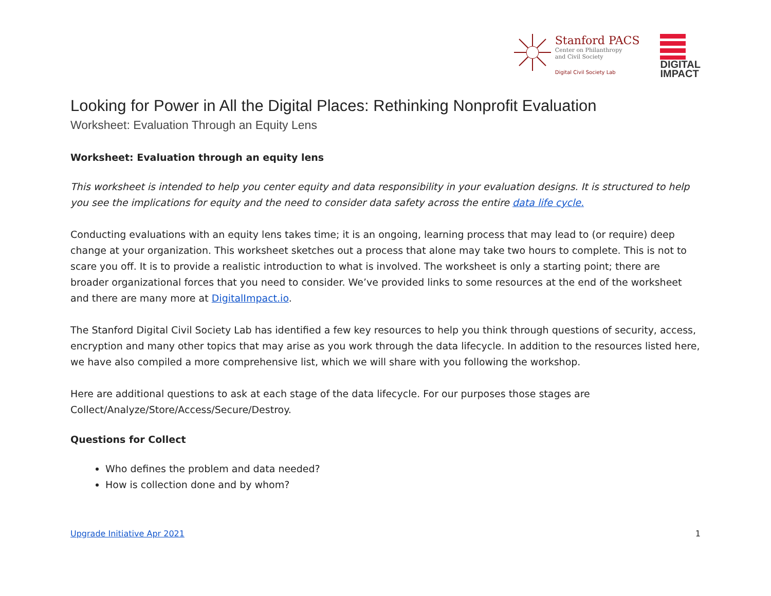Stanford PACS
Center on Philanthropy
and Civil Society
Digital Civil Society Lab
DIGITAL
IMPACT
Looking for Power in All the Digital Places: Rethinking Nonprofit Evaluation
Worksheet: Evaluation Through an Equity Lens
Worksheet: Evaluation through an equity lens
This worksheet is intended to help you center equity and data responsibility in your evaluation designs. It is structured to help you see the implications for equity and the need to consider data safety across the entire data life cycle.
Conducting evaluations with an equity lens takes time; it is an ongoing, learning process that may lead to (or require) deep change at your organization. This worksheet sketches out a process that alone may take two hours to complete. This is not to scare you off. It is to provide a realistic introduction to what is involved. The worksheet is only a starting point; there are broader organizational forces that you need to consider. We’ve provided links to some resources at the end of the worksheet and there are many more at DigitalImpact.io.
The Stanford Digital Civil Society Lab has identified a few key resources to help you think through questions of security, access, encryption and many other topics that may arise as you work through the data lifecycle. In addition to the resources listed here, we have also compiled a more comprehensive list, which we will share with you following the workshop.
Here are additional questions to ask at each stage of the data lifecycle. For our purposes those stages are Collect/Analyze/Store/Access/Secure/Destroy.
Questions for Collect
Who defines the problem and data needed?
How is collection done and by whom?
Upgrade Initiative Apr 2021 1